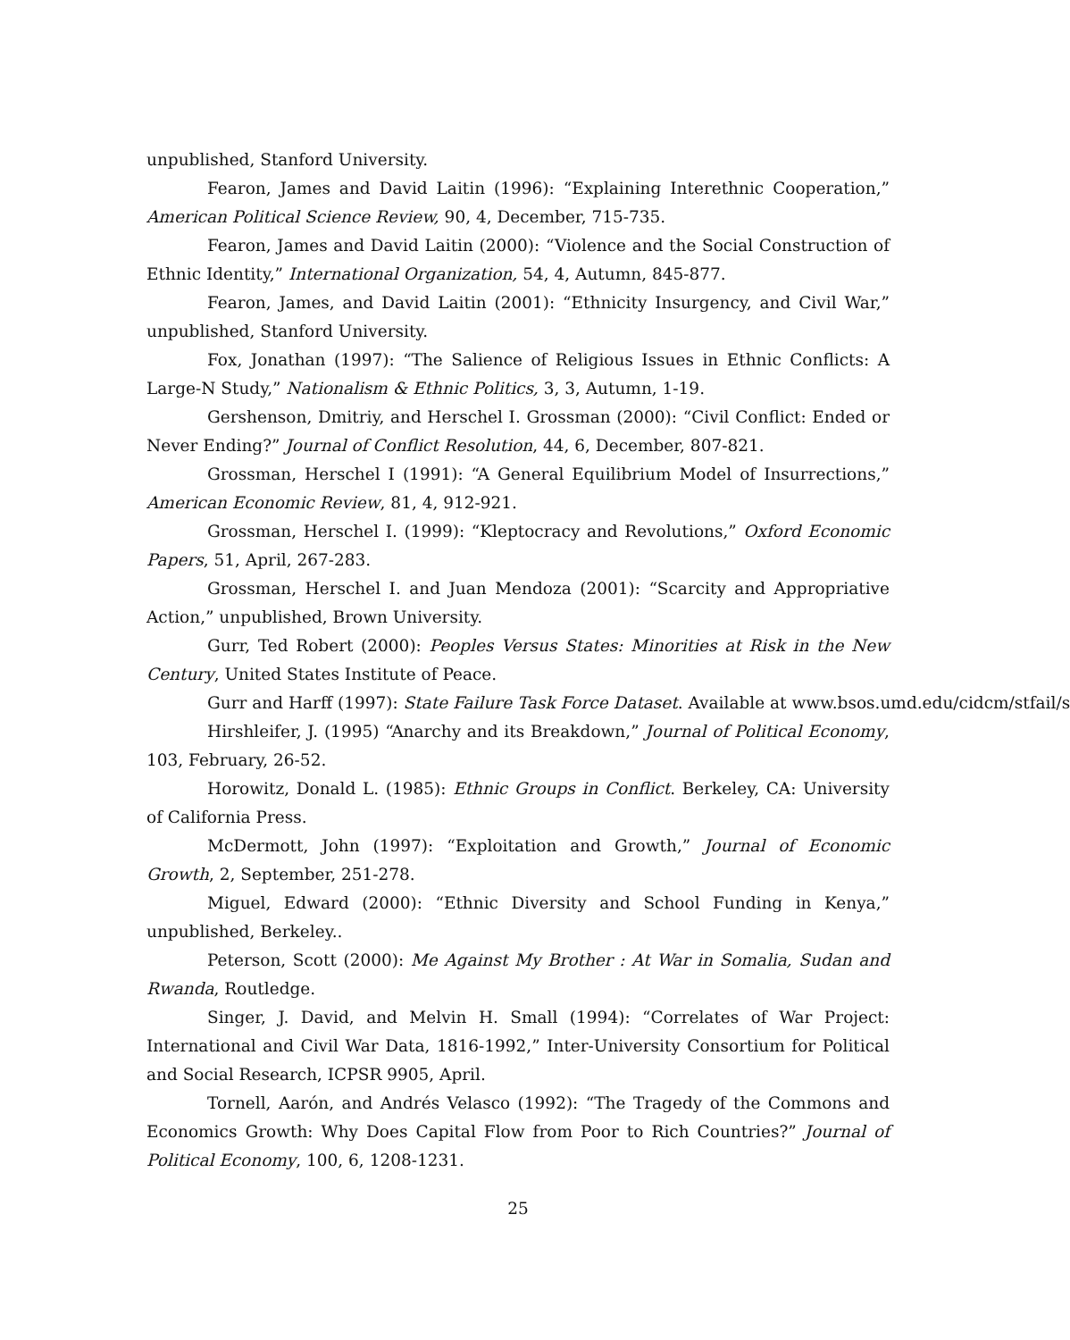unpublished, Stanford University.
Fearon, James and David Laitin (1996): “Explaining Interethnic Cooperation,” American Political Science Review, 90, 4, December, 715-735.
Fearon, James and David Laitin (2000): “Violence and the Social Construction of Ethnic Identity,” International Organization, 54, 4, Autumn, 845-877.
Fearon, James, and David Laitin (2001): “Ethnicity Insurgency, and Civil War,” unpublished, Stanford University.
Fox, Jonathan (1997): “The Salience of Religious Issues in Ethnic Conflicts: A Large-N Study,” Nationalism & Ethnic Politics, 3, 3, Autumn, 1-19.
Gershenson, Dmitriy, and Herschel I. Grossman (2000): “Civil Conflict: Ended or Never Ending?” Journal of Conflict Resolution, 44, 6, December, 807-821.
Grossman, Herschel I (1991): “A General Equilibrium Model of Insurrections,” American Economic Review, 81, 4, 912-921.
Grossman, Herschel I. (1999): “Kleptocracy and Revolutions,” Oxford Economic Papers, 51, April, 267-283.
Grossman, Herschel I. and Juan Mendoza (2001): “Scarcity and Appropriative Action,” unpublished, Brown University.
Gurr, Ted Robert (2000): Peoples Versus States: Minorities at Risk in the New Century, United States Institute of Peace.
Gurr and Harff (1997): State Failure Task Force Dataset. Available at www.bsos.umd.edu/cidcm/stfail/s
Hirshleifer, J. (1995) “Anarchy and its Breakdown,” Journal of Political Economy, 103, February, 26-52.
Horowitz, Donald L. (1985): Ethnic Groups in Conflict. Berkeley, CA: University of California Press.
McDermott, John (1997): “Exploitation and Growth,” Journal of Economic Growth, 2, September, 251-278.
Miguel, Edward (2000): “Ethnic Diversity and School Funding in Kenya,” unpublished, Berkeley..
Peterson, Scott (2000): Me Against My Brother : At War in Somalia, Sudan and Rwanda, Routledge.
Singer, J. David, and Melvin H. Small (1994): “Correlates of War Project: International and Civil War Data, 1816-1992,” Inter-University Consortium for Political and Social Research, ICPSR 9905, April.
Tornell, Aarón, and Andrés Velasco (1992): “The Tragedy of the Commons and Economics Growth: Why Does Capital Flow from Poor to Rich Countries?” Journal of Political Economy, 100, 6, 1208-1231.
25